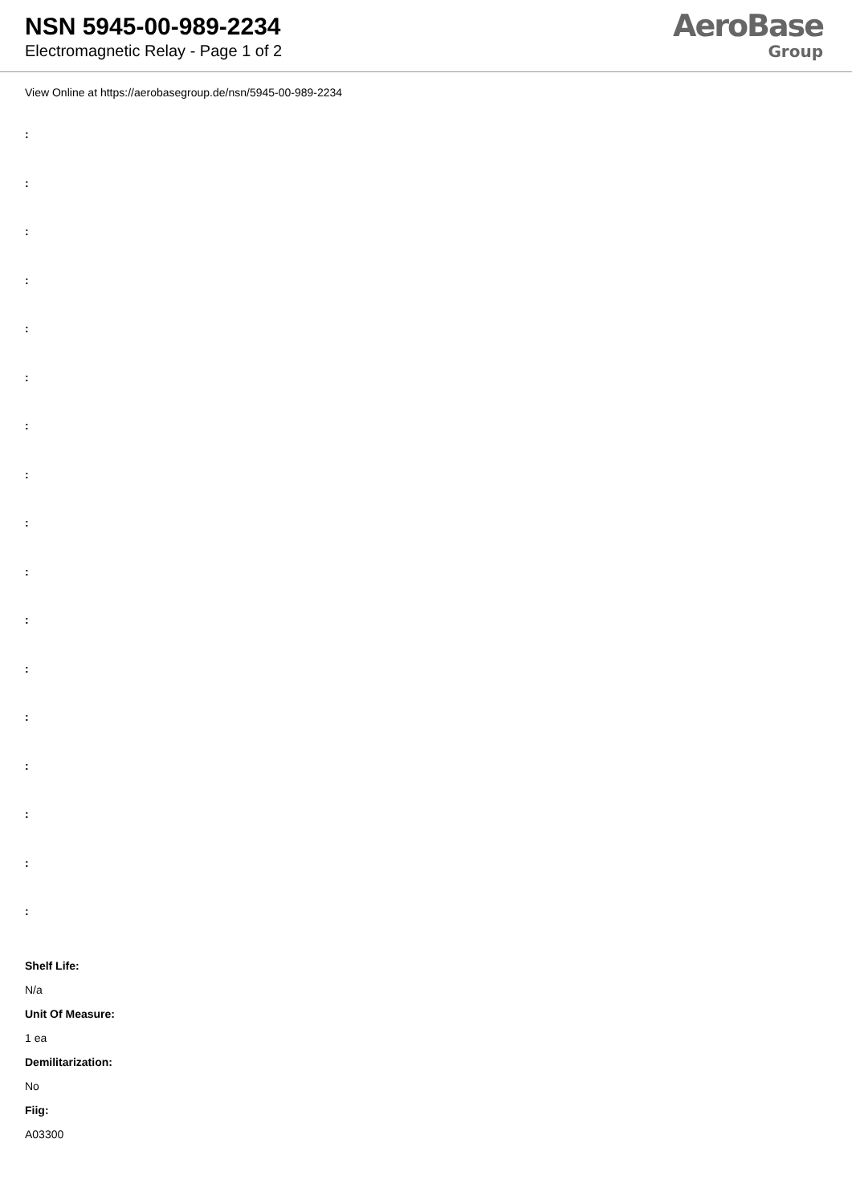NSN 5945-00-989-2234
Electromagnetic Relay - Page 1 of 2
AeroBase
Group
View Online at https://aerobasegroup.de/nsn/5945-00-989-2234
:
:
:
:
:
:
:
:
:
:
:
:
:
:
:
:
:
Shelf Life:
N/a
Unit Of Measure:
1 ea
Demilitarization:
No
Fiig:
A03300